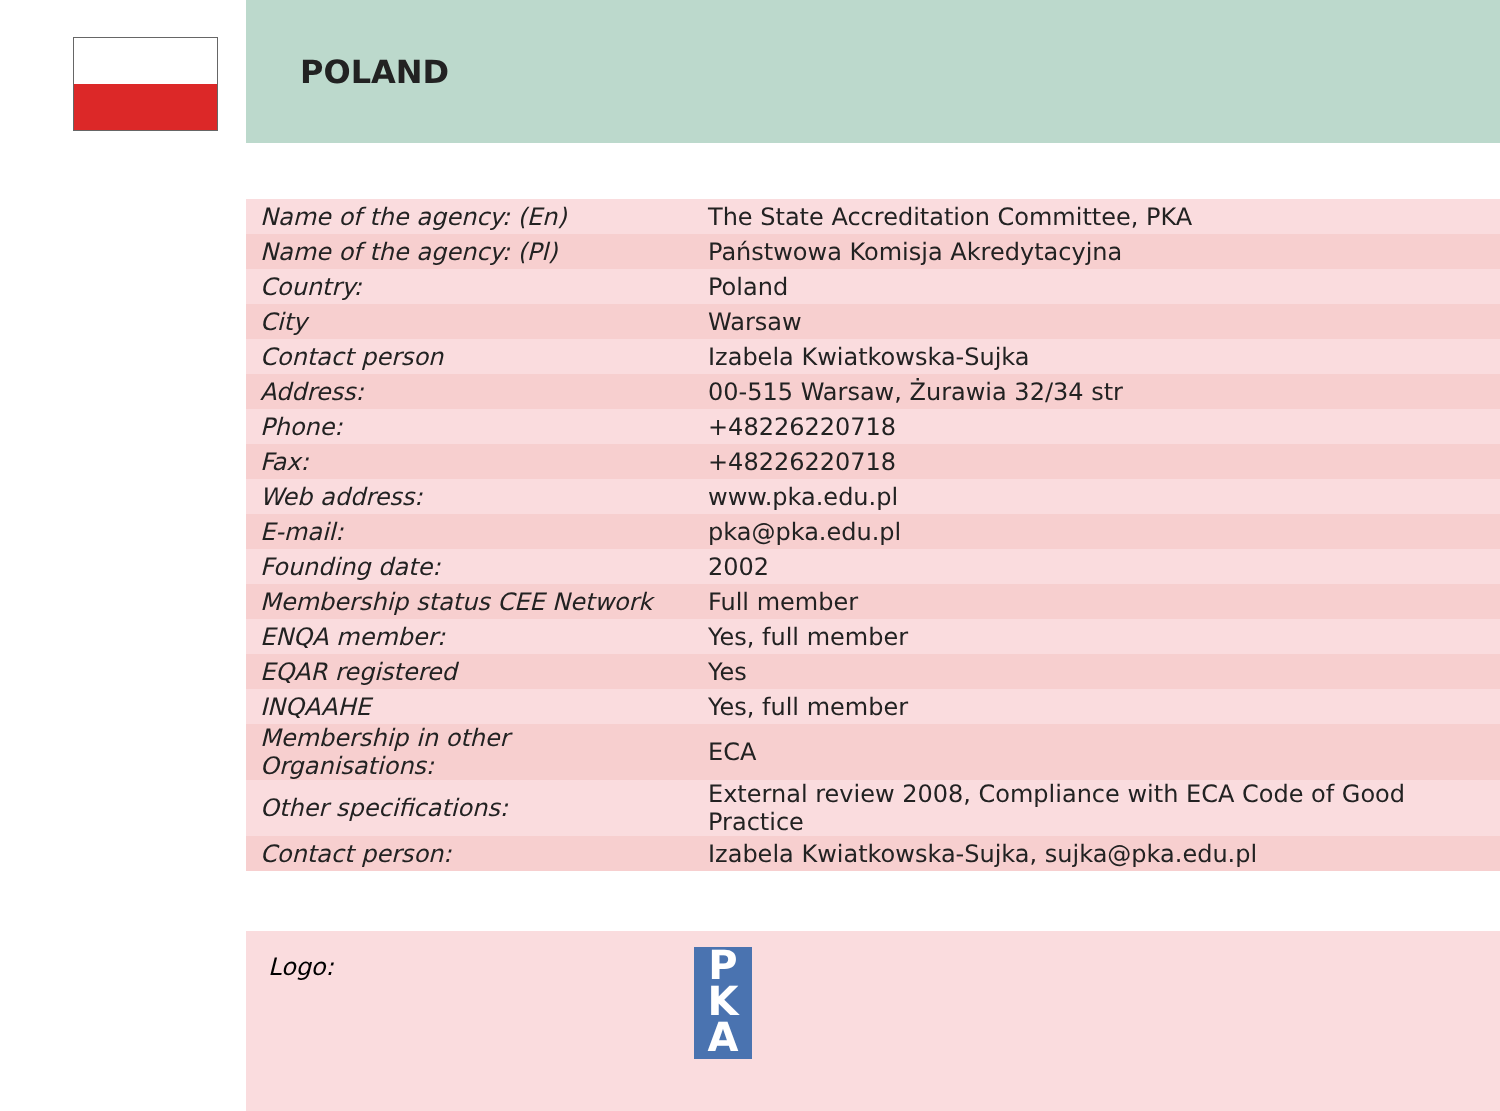POLAND
| Name of the agency: (En) | The State Accreditation Committee, PKA |
| Name of the agency: (Pl) | Państwowa Komisja Akredytacyjna |
| Country: | Poland |
| City | Warsaw |
| Contact person | Izabela Kwiatkowska-Sujka |
| Address: | 00-515 Warsaw, Żurawia 32/34 str |
| Phone: | +48226220718 |
| Fax: | +48226220718 |
| Web address: | www.pka.edu.pl |
| E-mail: | pka@pka.edu.pl |
| Founding date: | 2002 |
| Membership status CEE Network | Full member |
| ENQA member: | Yes, full member |
| EQAR registered | Yes |
| INQAAHE | Yes, full member |
| Membership in other Organisations: | ECA |
| Other specifications: | External review 2008, Compliance with ECA Code of Good Practice |
| Contact person: | Izabela Kwiatkowska-Sujka, sujka@pka.edu.pl |
Logo:
P
K
A